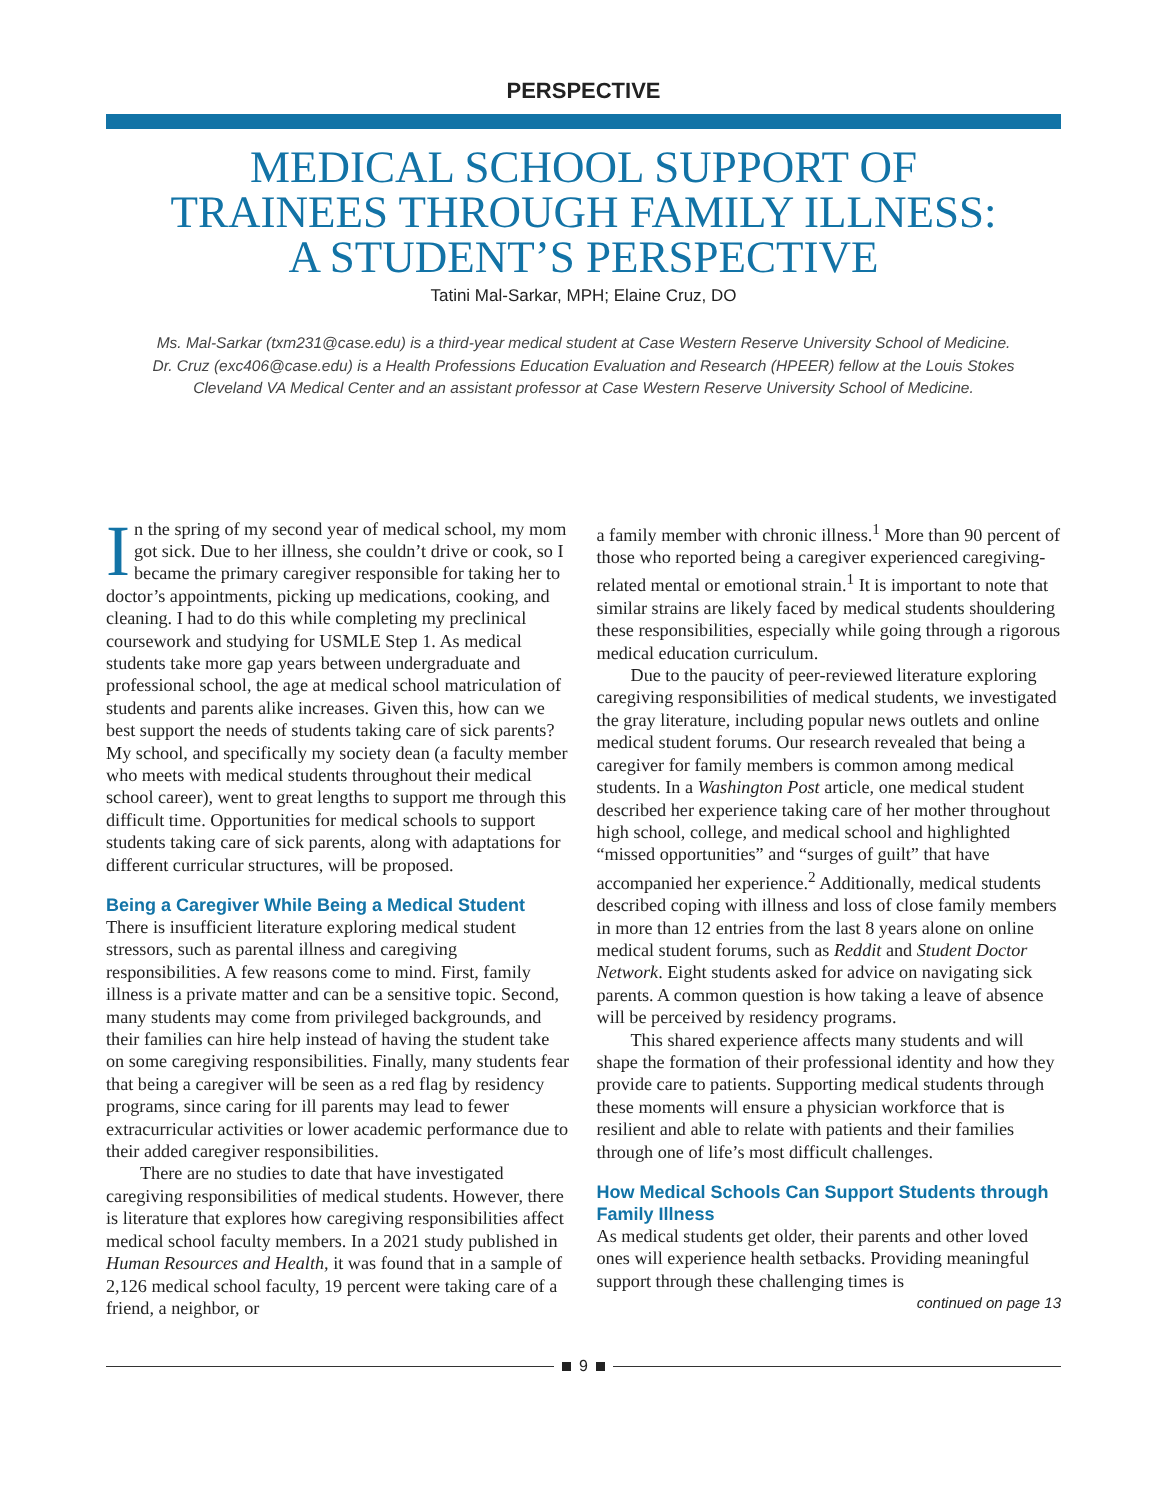PERSPECTIVE
MEDICAL SCHOOL SUPPORT OF
TRAINEES THROUGH FAMILY ILLNESS:
A STUDENT’S PERSPECTIVE
Tatini Mal-Sarkar, MPH; Elaine Cruz, DO
Ms. Mal-Sarkar (txm231@case.edu) is a third-year medical student at Case Western Reserve University School of Medicine.
Dr. Cruz (exc406@case.edu) is a Health Professions Education Evaluation and Research (HPEER) fellow at the Louis Stokes
Cleveland VA Medical Center and an assistant professor at Case Western Reserve University School of Medicine.
In the spring of my second year of medical school, my mom got sick. Due to her illness, she couldn’t drive or cook, so I became the primary caregiver responsible for taking her to doctor’s appointments, picking up medications, cooking, and cleaning. I had to do this while completing my preclinical coursework and studying for USMLE Step 1. As medical students take more gap years between undergraduate and professional school, the age at medical school matriculation of students and parents alike increases. Given this, how can we best support the needs of students taking care of sick parents? My school, and specifically my society dean (a faculty member who meets with medical students throughout their medical school career), went to great lengths to support me through this difficult time. Opportunities for medical schools to support students taking care of sick parents, along with adaptations for different curricular structures, will be proposed.
Being a Caregiver While Being a Medical Student
There is insufficient literature exploring medical student stressors, such as parental illness and caregiving responsibilities. A few reasons come to mind. First, family illness is a private matter and can be a sensitive topic. Second, many students may come from privileged backgrounds, and their families can hire help instead of having the student take on some caregiving responsibilities. Finally, many students fear that being a caregiver will be seen as a red flag by residency programs, since caring for ill parents may lead to fewer extracurricular activities or lower academic performance due to their added caregiver responsibilities.
There are no studies to date that have investigated caregiving responsibilities of medical students. However, there is literature that explores how caregiving responsibilities affect medical school faculty members. In a 2021 study published in Human Resources and Health, it was found that in a sample of 2,126 medical school faculty, 19 percent were taking care of a friend, a neighbor, or
a family member with chronic illness.<sup>1</sup> More than 90 percent of those who reported being a caregiver experienced caregiving-related mental or emotional strain.<sup>1</sup> It is important to note that similar strains are likely faced by medical students shouldering these responsibilities, especially while going through a rigorous medical education curriculum.
Due to the paucity of peer-reviewed literature exploring caregiving responsibilities of medical students, we investigated the gray literature, including popular news outlets and online medical student forums. Our research revealed that being a caregiver for family members is common among medical students. In a Washington Post article, one medical student described her experience taking care of her mother throughout high school, college, and medical school and highlighted “missed opportunities” and “surges of guilt” that have accompanied her experience.<sup>2</sup> Additionally, medical students described coping with illness and loss of close family members in more than 12 entries from the last 8 years alone on online medical student forums, such as Reddit and Student Doctor Network. Eight students asked for advice on navigating sick parents. A common question is how taking a leave of absence will be perceived by residency programs.
This shared experience affects many students and will shape the formation of their professional identity and how they provide care to patients. Supporting medical students through these moments will ensure a physician workforce that is resilient and able to relate with patients and their families through one of life’s most difficult challenges.
How Medical Schools Can Support Students through Family Illness
As medical students get older, their parents and other loved ones will experience health setbacks. Providing meaningful support through these challenging times is
continued on page 13
9